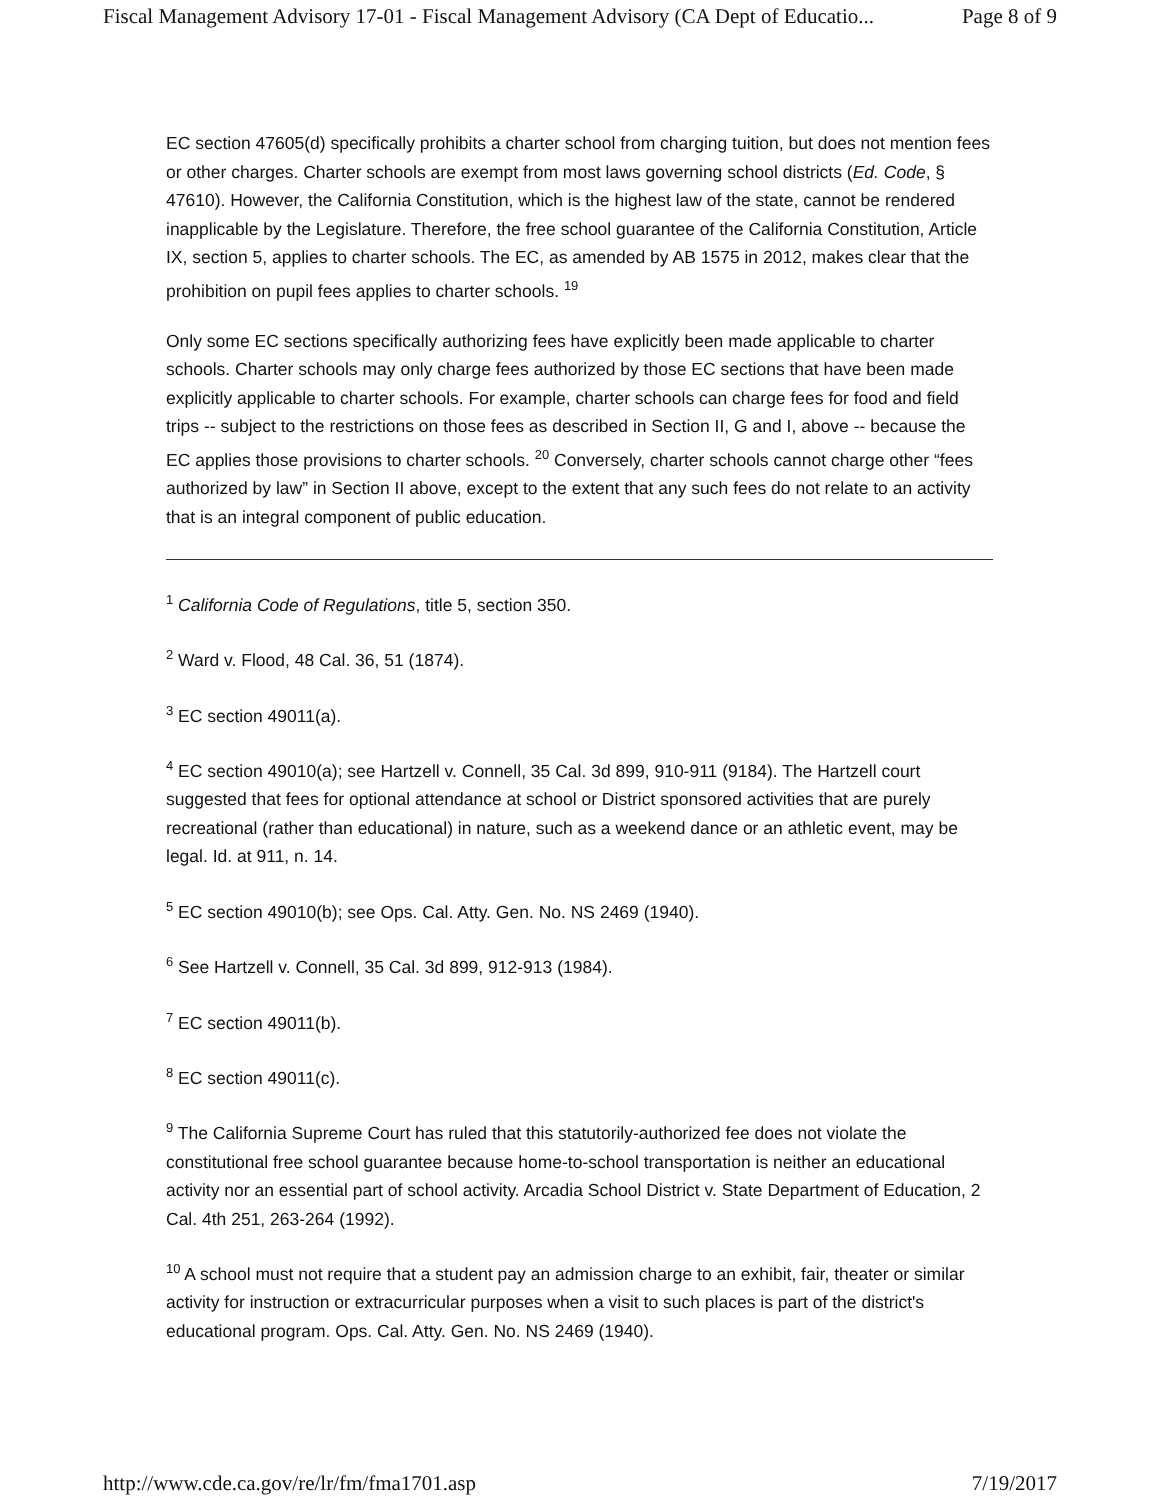Fiscal Management Advisory 17-01 - Fiscal Management Advisory (CA Dept of Educatio... Page 8 of 9
EC section 47605(d) specifically prohibits a charter school from charging tuition, but does not mention fees or other charges. Charter schools are exempt from most laws governing school districts (Ed. Code, § 47610). However, the California Constitution, which is the highest law of the state, cannot be rendered inapplicable by the Legislature. Therefore, the free school guarantee of the California Constitution, Article IX, section 5, applies to charter schools. The EC, as amended by AB 1575 in 2012, makes clear that the prohibition on pupil fees applies to charter schools. <sup>19</sup>
Only some EC sections specifically authorizing fees have explicitly been made applicable to charter schools. Charter schools may only charge fees authorized by those EC sections that have been made explicitly applicable to charter schools. For example, charter schools can charge fees for food and field trips -- subject to the restrictions on those fees as described in Section II, G and I, above -- because the EC applies those provisions to charter schools. <sup>20</sup> Conversely, charter schools cannot charge other “fees authorized by law” in Section II above, except to the extent that any such fees do not relate to an activity that is an integral component of public education.
<sup>1</sup> California Code of Regulations, title 5, section 350.
<sup>2</sup> Ward v. Flood, 48 Cal. 36, 51 (1874).
<sup>3</sup> EC section 49011(a).
<sup>4</sup> EC section 49010(a); see Hartzell v. Connell, 35 Cal. 3d 899, 910-911 (9184). The Hartzell court suggested that fees for optional attendance at school or District sponsored activities that are purely recreational (rather than educational) in nature, such as a weekend dance or an athletic event, may be legal. Id. at 911, n. 14.
<sup>5</sup> EC section 49010(b); see Ops. Cal. Atty. Gen. No. NS 2469 (1940).
<sup>6</sup> See Hartzell v. Connell, 35 Cal. 3d 899, 912-913 (1984).
<sup>7</sup> EC section 49011(b).
<sup>8</sup> EC section 49011(c).
<sup>9</sup> The California Supreme Court has ruled that this statutorily-authorized fee does not violate the constitutional free school guarantee because home-to-school transportation is neither an educational activity nor an essential part of school activity. Arcadia School District v. State Department of Education, 2 Cal. 4th 251, 263-264 (1992).
<sup>10</sup> A school must not require that a student pay an admission charge to an exhibit, fair, theater or similar activity for instruction or extracurricular purposes when a visit to such places is part of the district's educational program. Ops. Cal. Atty. Gen. No. NS 2469 (1940).
http://www.cde.ca.gov/re/lr/fm/fma1701.asp 7/19/2017